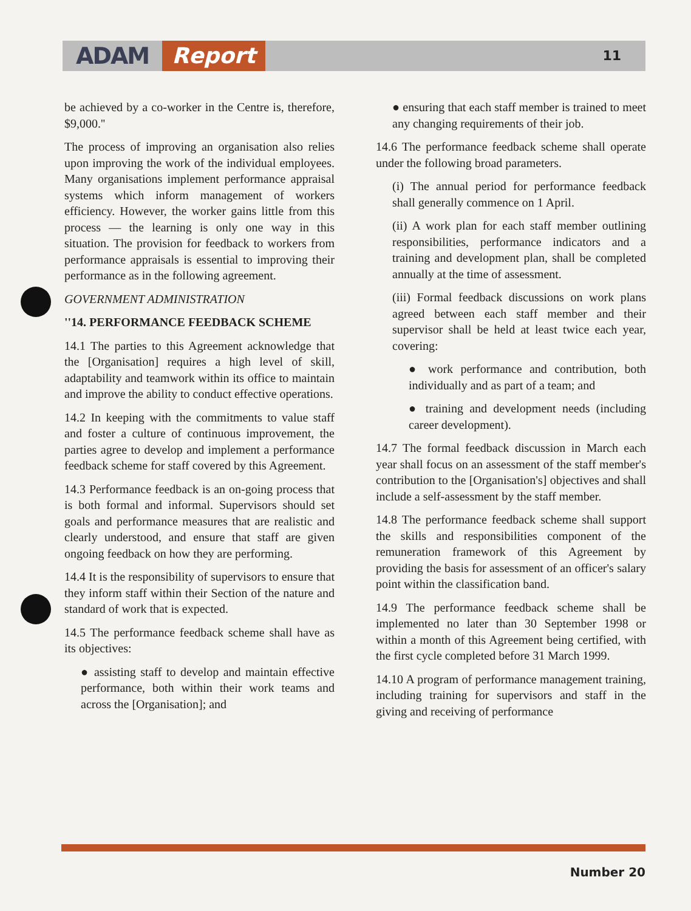ADAM Report 11
be achieved by a co-worker in the Centre is, therefore, $9,000.''
The process of improving an organisation also relies upon improving the work of the individual employees. Many organisations implement performance appraisal systems which inform management of workers efficiency. However, the worker gains little from this process — the learning is only one way in this situation. The provision for feedback to workers from performance appraisals is essential to improving their performance as in the following agreement.
GOVERNMENT ADMINISTRATION
''14. PERFORMANCE FEEDBACK SCHEME
14.1 The parties to this Agreement acknowledge that the [Organisation] requires a high level of skill, adaptability and teamwork within its office to maintain and improve the ability to conduct effective operations.
14.2 In keeping with the commitments to value staff and foster a culture of continuous improvement, the parties agree to develop and implement a performance feedback scheme for staff covered by this Agreement.
14.3 Performance feedback is an on-going process that is both formal and informal. Supervisors should set goals and performance measures that are realistic and clearly understood, and ensure that staff are given ongoing feedback on how they are performing.
14.4 It is the responsibility of supervisors to ensure that they inform staff within their Section of the nature and standard of work that is expected.
14.5 The performance feedback scheme shall have as its objectives:
● assisting staff to develop and maintain effective performance, both within their work teams and across the [Organisation]; and
● ensuring that each staff member is trained to meet any changing requirements of their job.
14.6 The performance feedback scheme shall operate under the following broad parameters.
(i) The annual period for performance feedback shall generally commence on 1 April.
(ii) A work plan for each staff member outlining responsibilities, performance indicators and a training and development plan, shall be completed annually at the time of assessment.
(iii) Formal feedback discussions on work plans agreed between each staff member and their supervisor shall be held at least twice each year, covering:
● work performance and contribution, both individually and as part of a team; and
● training and development needs (including career development).
14.7 The formal feedback discussion in March each year shall focus on an assessment of the staff member's contribution to the [Organisation's] objectives and shall include a self-assessment by the staff member.
14.8 The performance feedback scheme shall support the skills and responsibilities component of the remuneration framework of this Agreement by providing the basis for assessment of an officer's salary point within the classification band.
14.9 The performance feedback scheme shall be implemented no later than 30 September 1998 or within a month of this Agreement being certified, with the first cycle completed before 31 March 1999.
14.10 A program of performance management training, including training for supervisors and staff in the giving and receiving of performance
Number 20